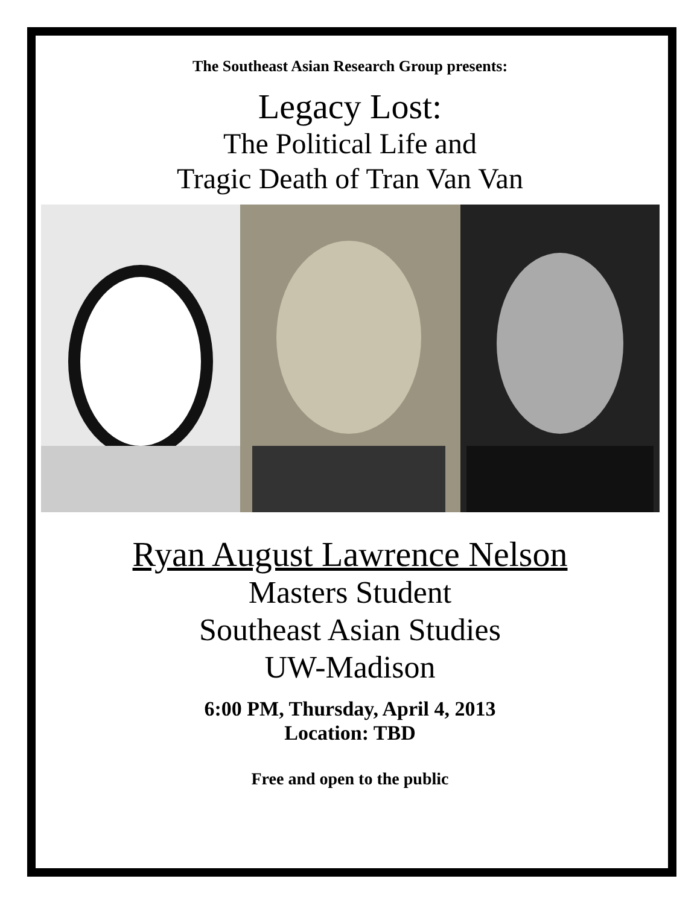The Southeast Asian Research Group presents:
Legacy Lost:
The Political Life and
Tragic Death of Tran Van Van
Ryan August Lawrence Nelson
Masters Student
Southeast Asian Studies
UW-Madison
6:00 PM, Thursday, April 4, 2013
Location: TBD
Free and open to the public